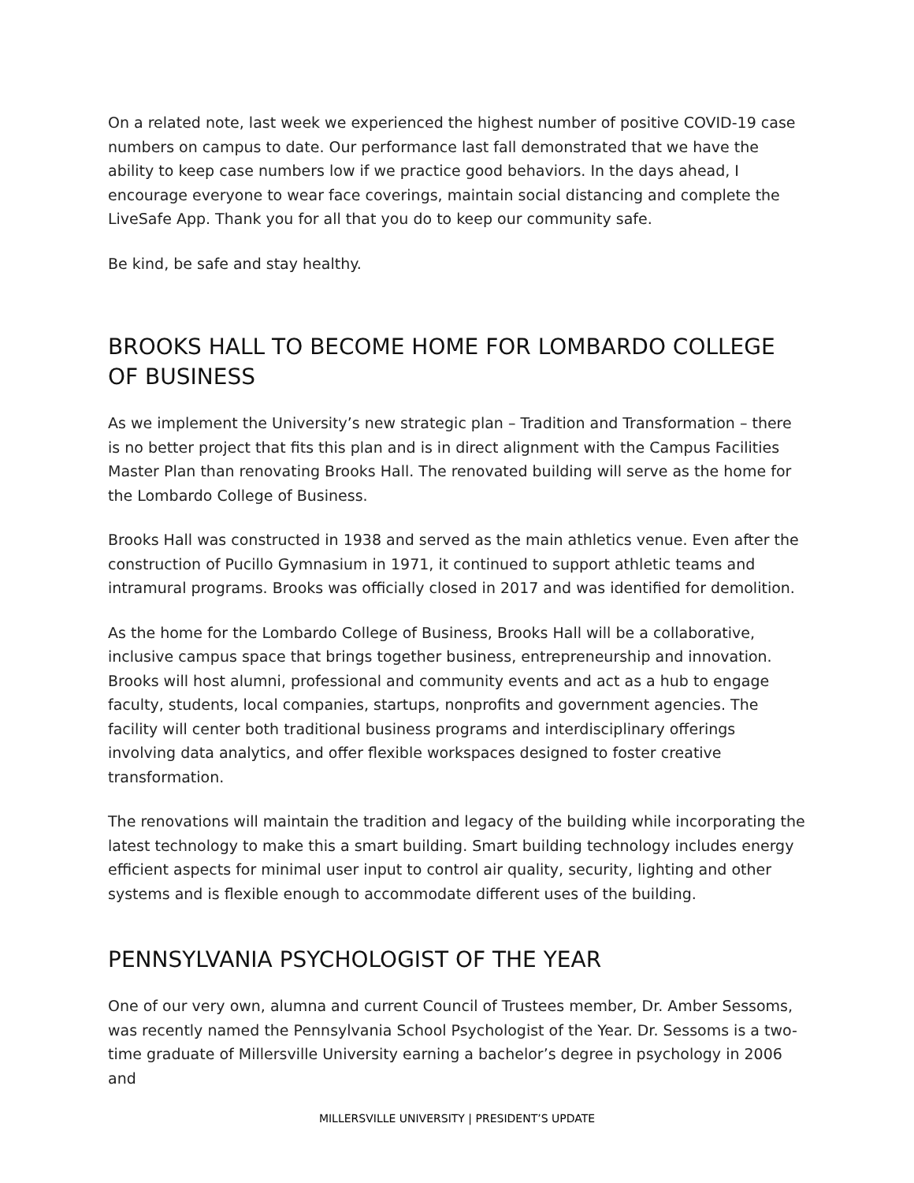On a related note, last week we experienced the highest number of positive COVID-19 case numbers on campus to date. Our performance last fall demonstrated that we have the ability to keep case numbers low if we practice good behaviors. In the days ahead, I encourage everyone to wear face coverings, maintain social distancing and complete the LiveSafe App. Thank you for all that you do to keep our community safe.
Be kind, be safe and stay healthy.
BROOKS HALL TO BECOME HOME FOR LOMBARDO COLLEGE OF BUSINESS
As we implement the University’s new strategic plan – Tradition and Transformation – there is no better project that fits this plan and is in direct alignment with the Campus Facilities Master Plan than renovating Brooks Hall. The renovated building will serve as the home for the Lombardo College of Business.
Brooks Hall was constructed in 1938 and served as the main athletics venue. Even after the construction of Pucillo Gymnasium in 1971, it continued to support athletic teams and intramural programs. Brooks was officially closed in 2017 and was identified for demolition.
As the home for the Lombardo College of Business, Brooks Hall will be a collaborative, inclusive campus space that brings together business, entrepreneurship and innovation. Brooks will host alumni, professional and community events and act as a hub to engage faculty, students, local companies, startups, nonprofits and government agencies. The facility will center both traditional business programs and interdisciplinary offerings involving data analytics, and offer flexible workspaces designed to foster creative transformation.
The renovations will maintain the tradition and legacy of the building while incorporating the latest technology to make this a smart building. Smart building technology includes energy efficient aspects for minimal user input to control air quality, security, lighting and other systems and is flexible enough to accommodate different uses of the building.
PENNSYLVANIA PSYCHOLOGIST OF THE YEAR
One of our very own, alumna and current Council of Trustees member, Dr. Amber Sessoms, was recently named the Pennsylvania School Psychologist of the Year. Dr. Sessoms is a two-time graduate of Millersville University earning a bachelor’s degree in psychology in 2006 and
MILLERSVILLE UNIVERSITY | PRESIDENT’S UPDATE